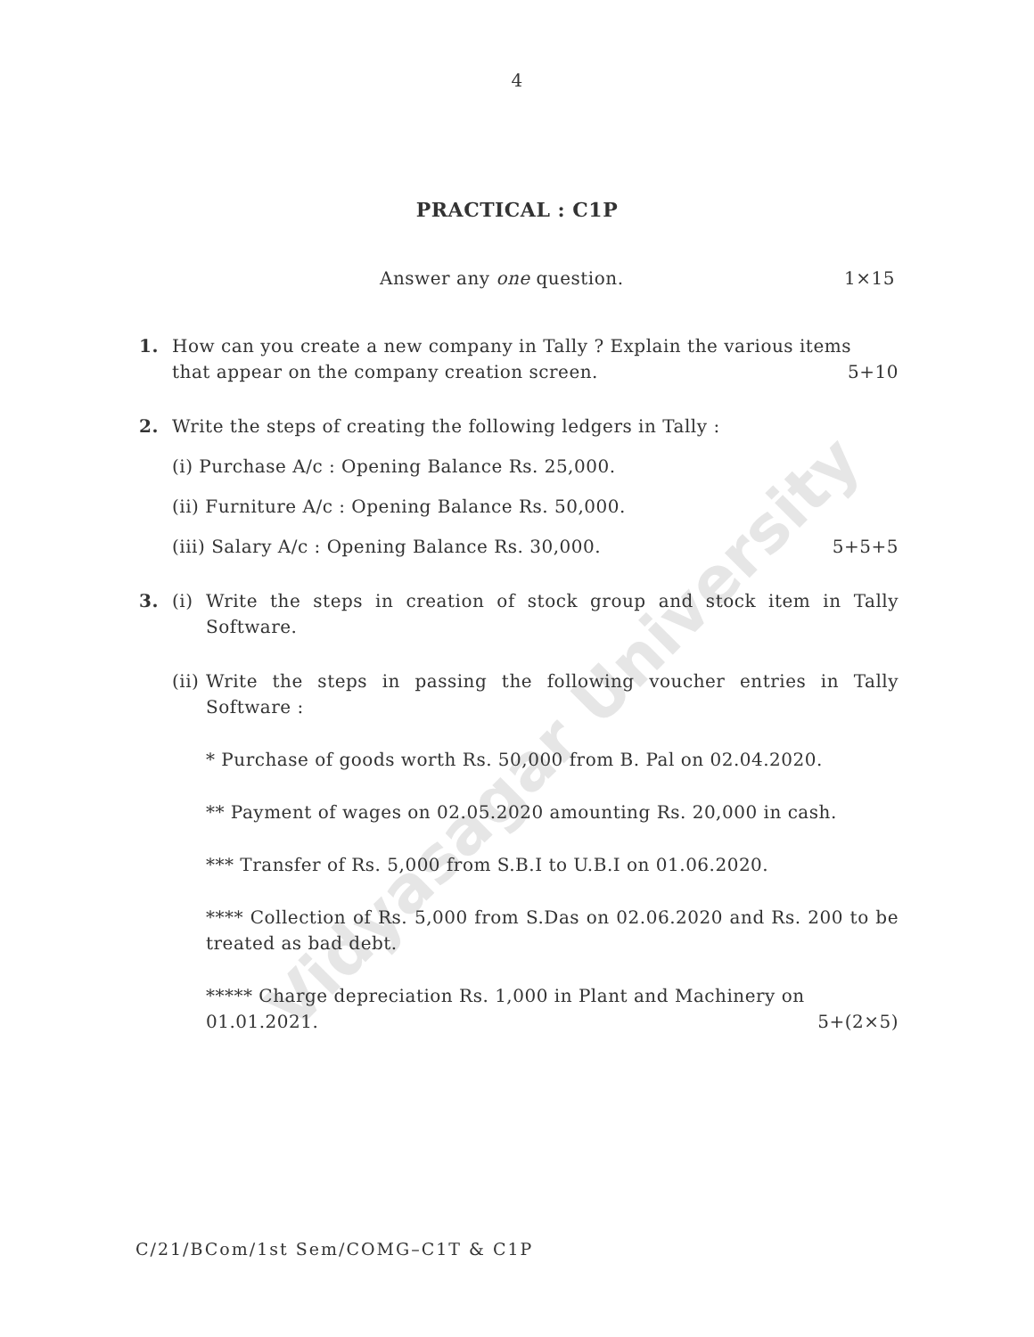Vidyasagar University
4
PRACTICAL : C1P
Answer any one question. 1×15
1. How can you create a new company in Tally ? Explain the various items
that appear on the company creation screen. 5+10
2. Write the steps of creating the following ledgers in Tally :
(i) Purchase A/c : Opening Balance Rs. 25,000.
(ii) Furniture A/c : Opening Balance Rs. 50,000.
(iii) Salary A/c : Opening Balance Rs. 30,000. 5+5+5
3. (i) Write the steps in creation of stock group and stock item in Tally Software.
(ii)
Write the steps in passing the following voucher entries in Tally Software :
* Purchase of goods worth Rs. 50,000 from B. Pal on 02.04.2020.
** Payment of wages on 02.05.2020 amounting Rs. 20,000 in cash.
*** Transfer of Rs. 5,000 from S.B.I to U.B.I on 01.06.2020.
**** Collection of Rs. 5,000 from S.Das on 02.06.2020 and Rs. 200 to be treated as bad debt.
***** Charge depreciation Rs. 1,000 in Plant and Machinery on
01.01.2021. 5+(2×5)
C/21/BCom/1st Sem/COMG–C1T & C1P